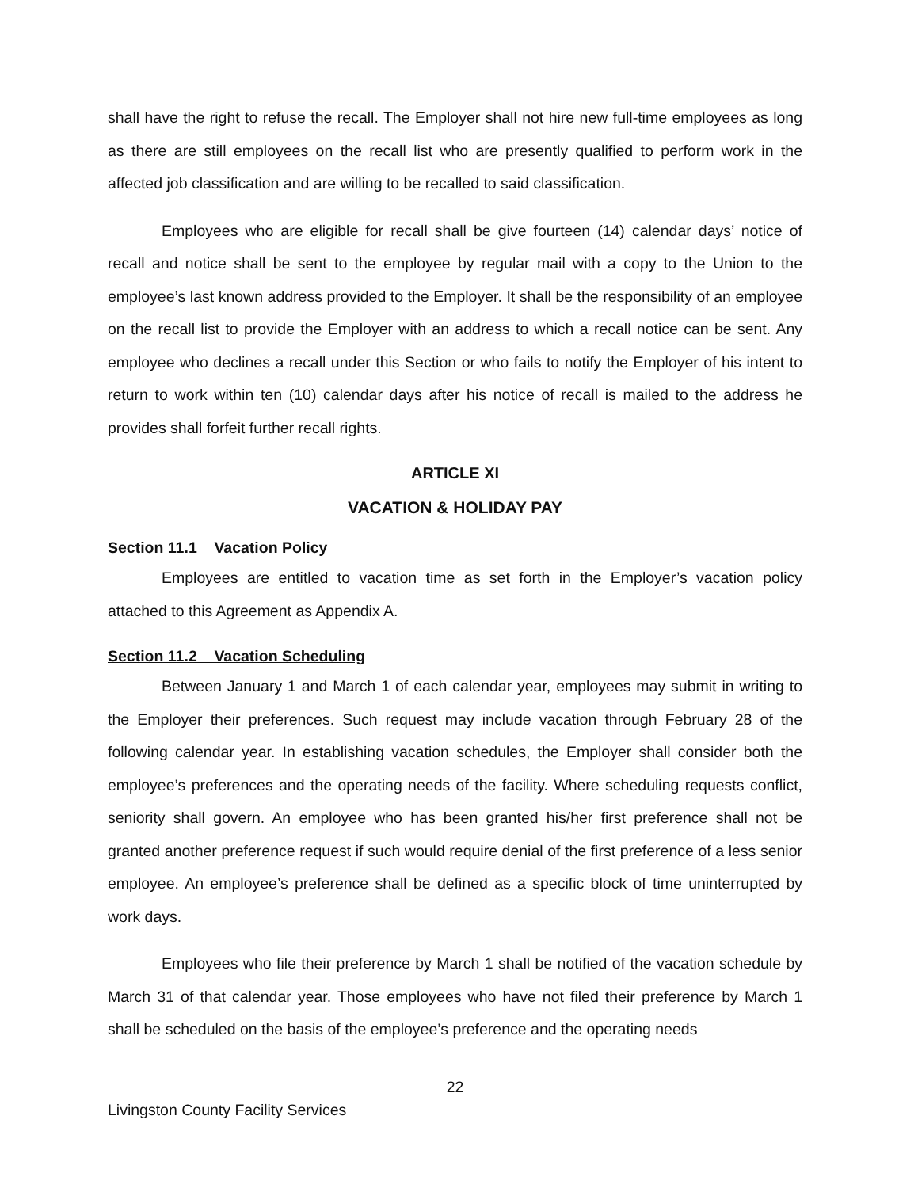shall have the right to refuse the recall. The Employer shall not hire new full-time employees as long as there are still employees on the recall list who are presently qualified to perform work in the affected job classification and are willing to be recalled to said classification.
Employees who are eligible for recall shall be give fourteen (14) calendar days’ notice of recall and notice shall be sent to the employee by regular mail with a copy to the Union to the employee’s last known address provided to the Employer. It shall be the responsibility of an employee on the recall list to provide the Employer with an address to which a recall notice can be sent. Any employee who declines a recall under this Section or who fails to notify the Employer of his intent to return to work within ten (10) calendar days after his notice of recall is mailed to the address he provides shall forfeit further recall rights.
ARTICLE XI
VACATION & HOLIDAY PAY
Section 11.1 Vacation Policy
Employees are entitled to vacation time as set forth in the Employer’s vacation policy attached to this Agreement as Appendix A.
Section 11.2 Vacation Scheduling
Between January 1 and March 1 of each calendar year, employees may submit in writing to the Employer their preferences. Such request may include vacation through February 28 of the following calendar year. In establishing vacation schedules, the Employer shall consider both the employee’s preferences and the operating needs of the facility. Where scheduling requests conflict, seniority shall govern. An employee who has been granted his/her first preference shall not be granted another preference request if such would require denial of the first preference of a less senior employee. An employee’s preference shall be defined as a specific block of time uninterrupted by work days.
Employees who file their preference by March 1 shall be notified of the vacation schedule by March 31 of that calendar year. Those employees who have not filed their preference by March 1 shall be scheduled on the basis of the employee’s preference and the operating needs
22
Livingston County Facility Services